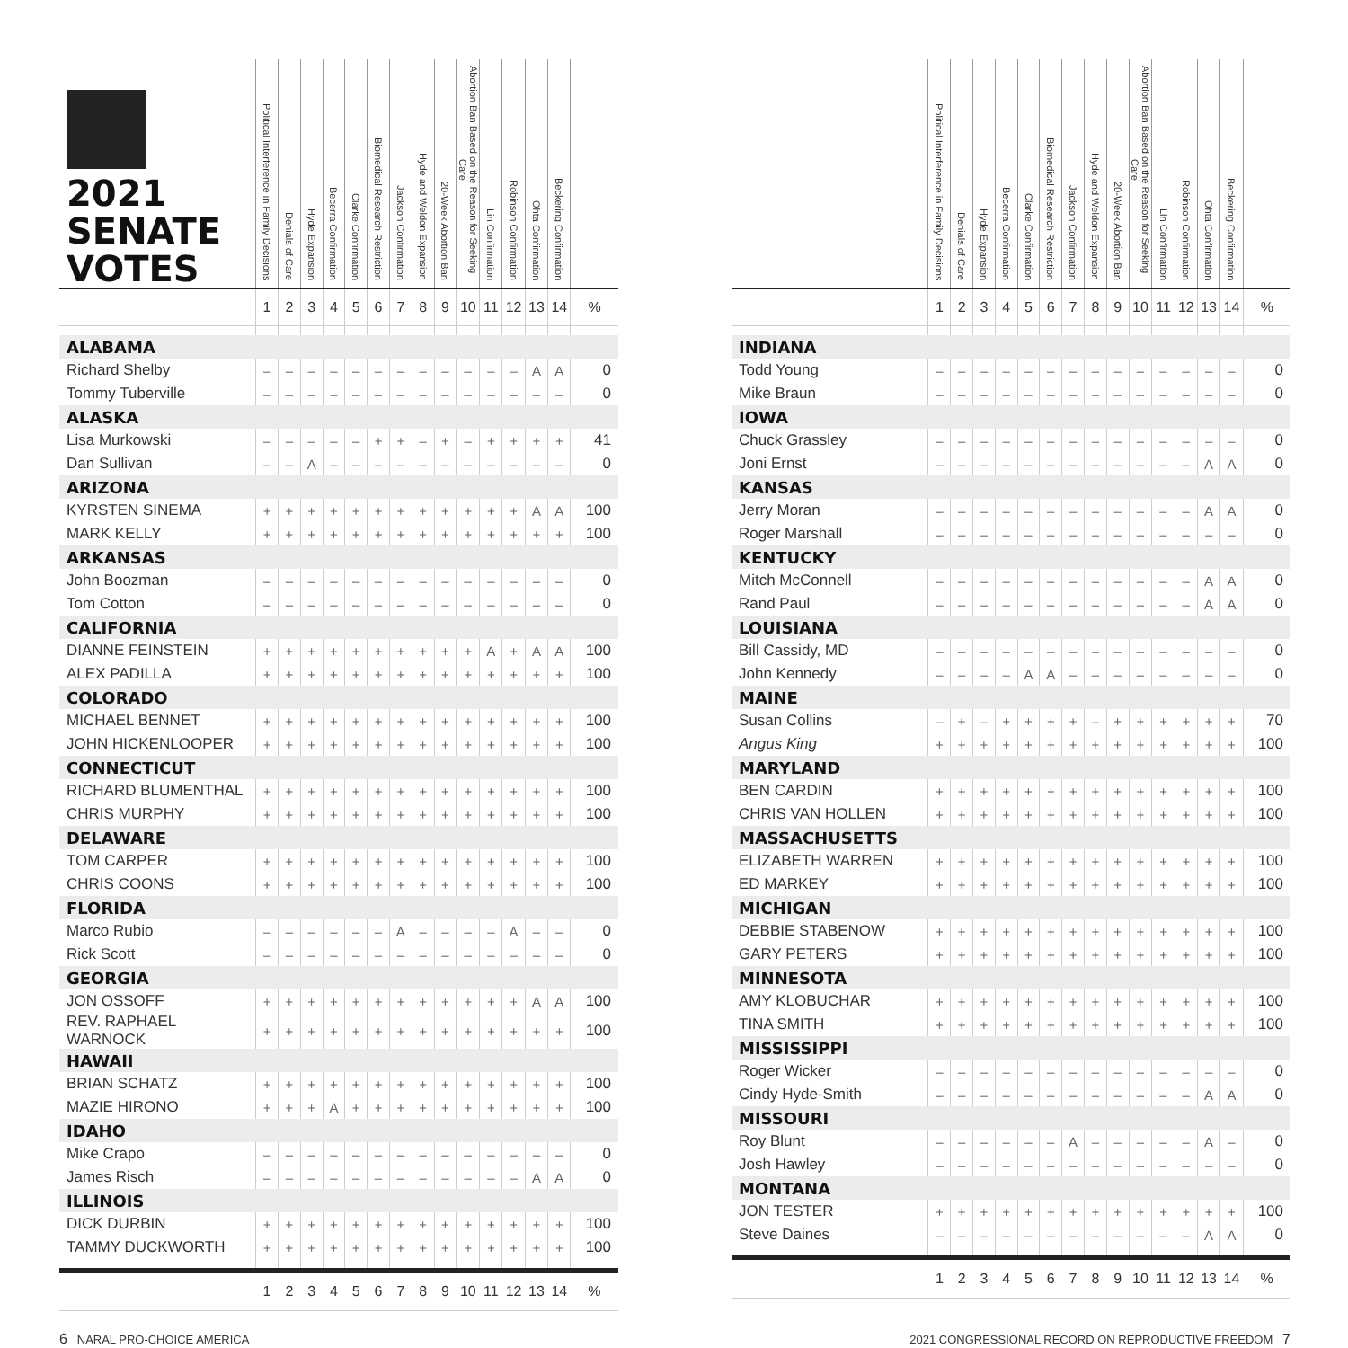| 2021 SENATE VOTES | Political Interference in Family Decisions | Denials of Care | Hyde Expansion | Becerra Confirmation | Clarke Confirmation | Biomedical Research Restriction | Jackson Confirmation | Hyde and Weldon Expansion | 20-Week Abortion Ban | Abortion Ban Based on the Reason for Seeking Care | Lin Confirmation | Robinson Confirmation | Ohta Confirmation | Beckering Confirmation | |
| --- | --- | --- | --- | --- | --- | --- | --- | --- | --- | --- | --- | --- | --- | --- | --- |
| | 1 | 2 | 3 | 4 | 5 | 6 | 7 | 8 | 9 | 10 | 11 | 12 | 13 | 14 | % |
| ALABAMA | | | | | | | | | | | | | | | |
| Richard Shelby | – | – | – | – | – | – | – | – | – | – | – | – | A | A | 0 |
| Tommy Tuberville | – | – | – | – | – | – | – | – | – | – | – | – | – | – | 0 |
| ALASKA | | | | | | | | | | | | | | | |
| Lisa Murkowski | – | – | – | – | – | + | + | – | + | – | + | + | + | + | 41 |
| Dan Sullivan | – | – | A | – | – | – | – | – | – | – | – | – | – | – | 0 |
| ARIZONA | | | | | | | | | | | | | | | |
| KYRSTEN SINEMA | + | + | + | + | + | + | + | + | + | + | + | + | A | A | 100 |
| MARK KELLY | + | + | + | + | + | + | + | + | + | + | + | + | + | + | 100 |
| ARKANSAS | | | | | | | | | | | | | | | |
| John Boozman | – | – | – | – | – | – | – | – | – | – | – | – | – | – | 0 |
| Tom Cotton | – | – | – | – | – | – | – | – | – | – | – | – | – | – | 0 |
| CALIFORNIA | | | | | | | | | | | | | | | |
| DIANNE FEINSTEIN | + | + | + | + | + | + | + | + | + | + | A | + | A | A | 100 |
| ALEX PADILLA | + | + | + | + | + | + | + | + | + | + | + | + | + | + | 100 |
| COLORADO | | | | | | | | | | | | | | | |
| MICHAEL BENNET | + | + | + | + | + | + | + | + | + | + | + | + | + | + | 100 |
| JOHN HICKENLOOPER | + | + | + | + | + | + | + | + | + | + | + | + | + | + | 100 |
| CONNECTICUT | | | | | | | | | | | | | | | |
| RICHARD BLUMENTHAL | + | + | + | + | + | + | + | + | + | + | + | + | + | + | 100 |
| CHRIS MURPHY | + | + | + | + | + | + | + | + | + | + | + | + | + | + | 100 |
| DELAWARE | | | | | | | | | | | | | | | |
| TOM CARPER | + | + | + | + | + | + | + | + | + | + | + | + | + | + | 100 |
| CHRIS COONS | + | + | + | + | + | + | + | + | + | + | + | + | + | + | 100 |
| FLORIDA | | | | | | | | | | | | | | | |
| Marco Rubio | – | – | – | – | – | – | A | – | – | – | – | A | – | – | 0 |
| Rick Scott | – | – | – | – | – | – | – | – | – | – | – | – | – | – | 0 |
| GEORGIA | | | | | | | | | | | | | | | |
| JON OSSOFF | + | + | + | + | + | + | + | + | + | + | + | + | A | A | 100 |
| REV. RAPHAEL WARNOCK | + | + | + | + | + | + | + | + | + | + | + | + | + | + | 100 |
| HAWAII | | | | | | | | | | | | | | | |
| BRIAN SCHATZ | + | + | + | + | + | + | + | + | + | + | + | + | + | + | 100 |
| MAZIE HIRONO | + | + | + | A | + | + | + | + | + | + | + | + | + | + | 100 |
| IDAHO | | | | | | | | | | | | | | | |
| Mike Crapo | – | – | – | – | – | – | – | – | – | – | – | – | – | – | 0 |
| James Risch | – | – | – | – | – | – | – | – | – | – | – | – | A | A | 0 |
| ILLINOIS | | | | | | | | | | | | | | | |
| DICK DURBIN | + | + | + | + | + | + | + | + | + | + | + | + | + | + | 100 |
| TAMMY DUCKWORTH | + | + | + | + | + | + | + | + | + | + | + | + | + | + | 100 |
| | 1 | 2 | 3 | 4 | 5 | 6 | 7 | 8 | 9 | 10 | 11 | 12 | 13 | 14 | % |
| | Political Interference in Family Decisions | Denials of Care | Hyde Expansion | Becerra Confirmation | Clarke Confirmation | Biomedical Research Restriction | Jackson Confirmation | Hyde and Weldon Expansion | 20-Week Abortion Ban | Abortion Ban Based on the Reason for Seeking Care | Lin Confirmation | Robinson Confirmation | Ohta Confirmation | Beckering Confirmation | |
| --- | --- | --- | --- | --- | --- | --- | --- | --- | --- | --- | --- | --- | --- | --- | --- |
| | 1 | 2 | 3 | 4 | 5 | 6 | 7 | 8 | 9 | 10 | 11 | 12 | 13 | 14 | % |
| INDIANA | | | | | | | | | | | | | | | |
| Todd Young | – | – | – | – | – | – | – | – | – | – | – | – | – | – | 0 |
| Mike Braun | – | – | – | – | – | – | – | – | – | – | – | – | – | – | 0 |
| IOWA | | | | | | | | | | | | | | | |
| Chuck Grassley | – | – | – | – | – | – | – | – | – | – | – | – | – | – | 0 |
| Joni Ernst | – | – | – | – | – | – | – | – | – | – | – | – | A | A | 0 |
| KANSAS | | | | | | | | | | | | | | | |
| Jerry Moran | – | – | – | – | – | – | – | – | – | – | – | – | A | A | 0 |
| Roger Marshall | – | – | – | – | – | – | – | – | – | – | – | – | – | – | 0 |
| KENTUCKY | | | | | | | | | | | | | | | |
| Mitch McConnell | – | – | – | – | – | – | – | – | – | – | – | – | A | A | 0 |
| Rand Paul | – | – | – | – | – | – | – | – | – | – | – | – | A | A | 0 |
| LOUISIANA | | | | | | | | | | | | | | | |
| Bill Cassidy, MD | – | – | – | – | – | – | – | – | – | – | – | – | – | – | 0 |
| John Kennedy | – | – | – | – | A | A | – | – | – | – | – | – | – | – | 0 |
| MAINE | | | | | | | | | | | | | | | |
| Susan Collins | – | + | – | + | + | + | + | – | + | + | + | + | + | + | 70 |
| Angus King | + | + | + | + | + | + | + | + | + | + | + | + | + | + | 100 |
| MARYLAND | | | | | | | | | | | | | | | |
| BEN CARDIN | + | + | + | + | + | + | + | + | + | + | + | + | + | + | 100 |
| CHRIS VAN HOLLEN | + | + | + | + | + | + | + | + | + | + | + | + | + | + | 100 |
| MASSACHUSETTS | | | | | | | | | | | | | | | |
| ELIZABETH WARREN | + | + | + | + | + | + | + | + | + | + | + | + | + | + | 100 |
| ED MARKEY | + | + | + | + | + | + | + | + | + | + | + | + | + | + | 100 |
| MICHIGAN | | | | | | | | | | | | | | | |
| DEBBIE STABENOW | + | + | + | + | + | + | + | + | + | + | + | + | + | + | 100 |
| GARY PETERS | + | + | + | + | + | + | + | + | + | + | + | + | + | + | 100 |
| MINNESOTA | | | | | | | | | | | | | | | |
| AMY KLOBUCHAR | + | + | + | + | + | + | + | + | + | + | + | + | + | + | 100 |
| TINA SMITH | + | + | + | + | + | + | + | + | + | + | + | + | + | + | 100 |
| MISSISSIPPI | | | | | | | | | | | | | | | |
| Roger Wicker | – | – | – | – | – | – | – | – | – | – | – | – | – | – | 0 |
| Cindy Hyde-Smith | – | – | – | – | – | – | – | – | – | – | – | – | A | A | 0 |
| MISSOURI | | | | | | | | | | | | | | | |
| Roy Blunt | – | – | – | – | – | – | A | – | – | – | – | – | A | – | 0 |
| Josh Hawley | – | – | – | – | – | – | – | – | – | – | – | – | – | – | 0 |
| MONTANA | | | | | | | | | | | | | | | |
| JON TESTER | + | + | + | + | + | + | + | + | + | + | + | + | + | + | 100 |
| Steve Daines | – | – | – | – | – | – | – | – | – | – | – | – | A | A | 0 |
| | 1 | 2 | 3 | 4 | 5 | 6 | 7 | 8 | 9 | 10 | 11 | 12 | 13 | 14 | % |
6 NARAL PRO-CHOICE AMERICA 2021 CONGRESSIONAL RECORD ON REPRODUCTIVE FREEDOM 7